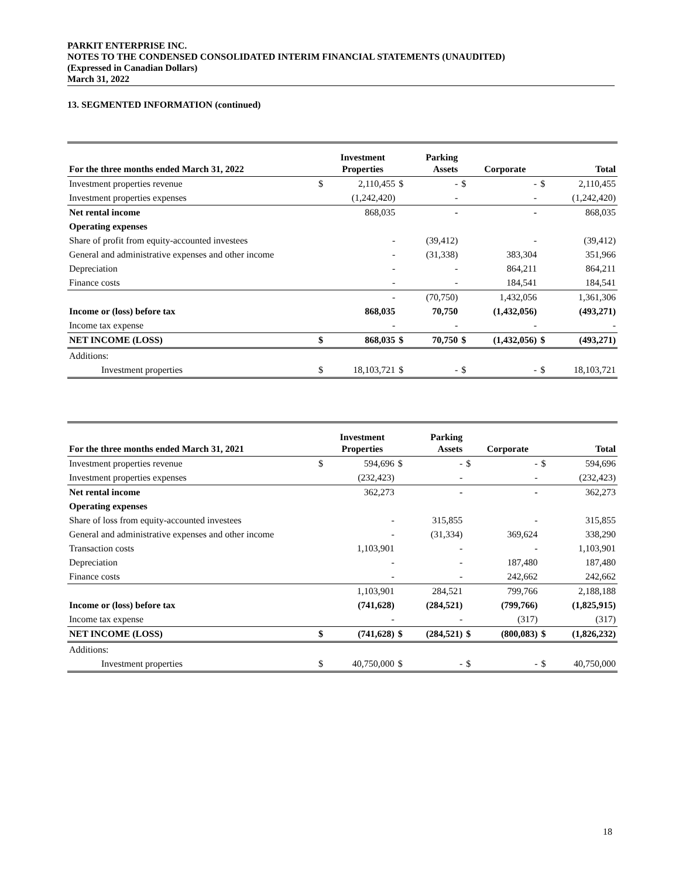PARKIT ENTERPRISE INC.
NOTES TO THE CONDENSED CONSOLIDATED INTERIM FINANCIAL STATEMENTS (UNAUDITED)
(Expressed in Canadian Dollars)
March 31, 2022
13. SEGMENTED INFORMATION (continued)
| For the three months ended March 31, 2022 | | Investment Properties | | Parking Assets | | Corporate | | Total |
| --- | --- | --- | --- | --- | --- | --- | --- | --- |
| Investment properties revenue | $ | 2,110,455 | $ | - | $ | - | $ | 2,110,455 |
| Investment properties expenses | | (1,242,420) | | - | | - | | (1,242,420) |
| Net rental income | | 868,035 | | - | | - | | 868,035 |
| Operating expenses | | | | | | | | |
| Share of profit from equity-accounted investees | | - | | (39,412) | | - | | (39,412) |
| General and administrative expenses and other income | | - | | (31,338) | | 383,304 | | 351,966 |
| Depreciation | | - | | - | | 864,211 | | 864,211 |
| Finance costs | | - | | - | | 184,541 | | 184,541 |
| | | - | | (70,750) | | 1,432,056 | | 1,361,306 |
| Income or (loss) before tax | | 868,035 | | 70,750 | | (1,432,056) | | (493,271) |
| Income tax expense | | - | | - | | - | | - |
| NET INCOME (LOSS) | $ | 868,035 | $ | 70,750 | $ | (1,432,056) | $ | (493,271) |
| Additions: | | | | | | | | |
| Investment properties | $ | 18,103,721 | $ | - | $ | - | $ | 18,103,721 |
| For the three months ended March 31, 2021 | | Investment Properties | | Parking Assets | | Corporate | | Total |
| --- | --- | --- | --- | --- | --- | --- | --- | --- |
| Investment properties revenue | $ | 594,696 | $ | - | $ | - | $ | 594,696 |
| Investment properties expenses | | (232,423) | | - | | - | | (232,423) |
| Net rental income | | 362,273 | | - | | - | | 362,273 |
| Operating expenses | | | | | | | | |
| Share of loss from equity-accounted investees | | - | | 315,855 | | - | | 315,855 |
| General and administrative expenses and other income | | - | | (31,334) | | 369,624 | | 338,290 |
| Transaction costs | | 1,103,901 | | - | | - | | 1,103,901 |
| Depreciation | | - | | - | | 187,480 | | 187,480 |
| Finance costs | | - | | - | | 242,662 | | 242,662 |
| | | 1,103,901 | | 284,521 | | 799,766 | | 2,188,188 |
| Income or (loss) before tax | | (741,628) | | (284,521) | | (799,766) | | (1,825,915) |
| Income tax expense | | - | | - | | (317) | | (317) |
| NET INCOME (LOSS) | $ | (741,628) | $ | (284,521) | $ | (800,083) | $ | (1,826,232) |
| Additions: | | | | | | | | |
| Investment properties | $ | 40,750,000 | $ | - | $ | - | $ | 40,750,000 |
18